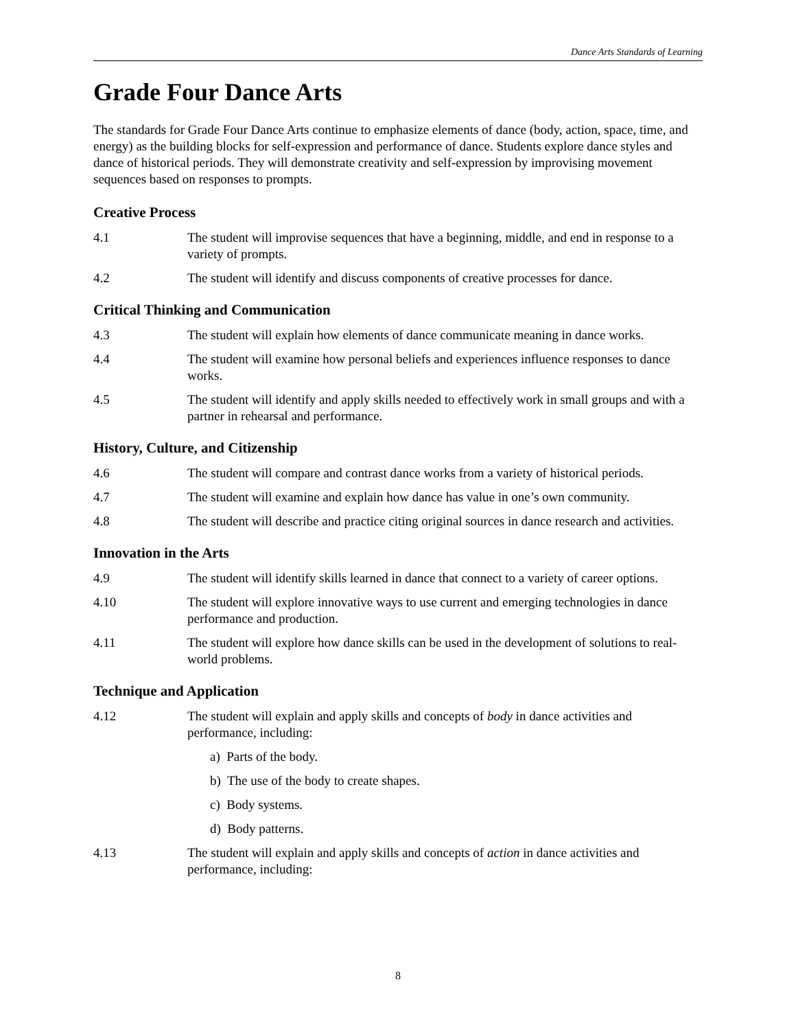Dance Arts Standards of Learning
Grade Four Dance Arts
The standards for Grade Four Dance Arts continue to emphasize elements of dance (body, action, space, time, and energy) as the building blocks for self-expression and performance of dance. Students explore dance styles and dance of historical periods. They will demonstrate creativity and self-expression by improvising movement sequences based on responses to prompts.
Creative Process
4.1 The student will improvise sequences that have a beginning, middle, and end in response to a variety of prompts.
4.2 The student will identify and discuss components of creative processes for dance.
Critical Thinking and Communication
4.3 The student will explain how elements of dance communicate meaning in dance works.
4.4 The student will examine how personal beliefs and experiences influence responses to dance works.
4.5 The student will identify and apply skills needed to effectively work in small groups and with a partner in rehearsal and performance.
History, Culture, and Citizenship
4.6 The student will compare and contrast dance works from a variety of historical periods.
4.7 The student will examine and explain how dance has value in one’s own community.
4.8 The student will describe and practice citing original sources in dance research and activities.
Innovation in the Arts
4.9 The student will identify skills learned in dance that connect to a variety of career options.
4.10 The student will explore innovative ways to use current and emerging technologies in dance performance and production.
4.11 The student will explore how dance skills can be used in the development of solutions to real-world problems.
Technique and Application
4.12 The student will explain and apply skills and concepts of body in dance activities and performance, including:
a) Parts of the body.
b) The use of the body to create shapes.
c) Body systems.
d) Body patterns.
4.13 The student will explain and apply skills and concepts of action in dance activities and performance, including:
8